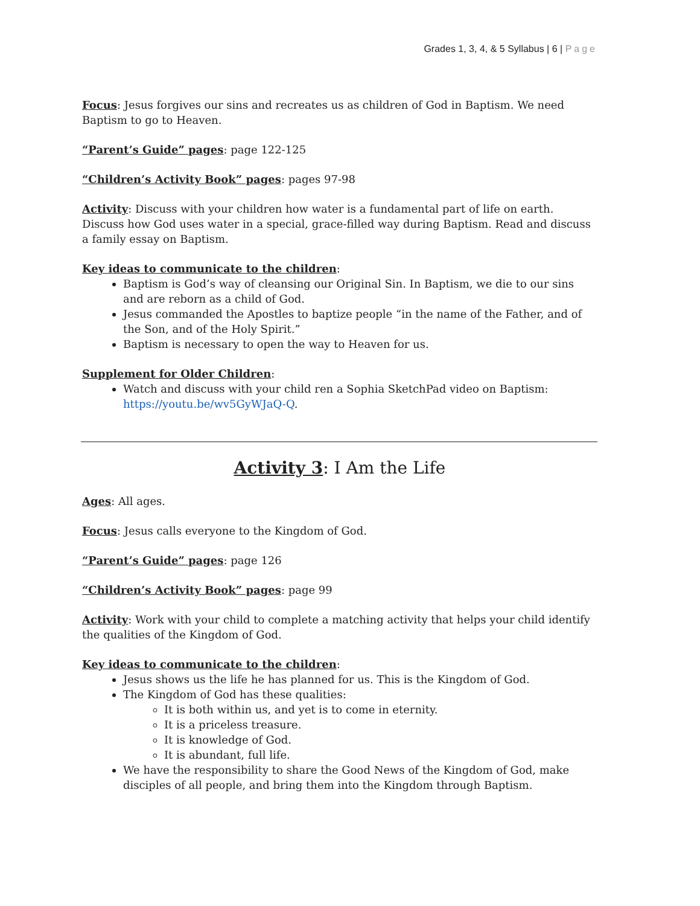Grades 1, 3, 4, & 5 Syllabus | 6 | Page
Focus: Jesus forgives our sins and recreates us as children of God in Baptism. We need Baptism to go to Heaven.
“Parent’s Guide” pages: page 122-125
“Children’s Activity Book” pages: pages 97-98
Activity: Discuss with your children how water is a fundamental part of life on earth. Discuss how God uses water in a special, grace-filled way during Baptism. Read and discuss a family essay on Baptism.
Key ideas to communicate to the children:
Baptism is God’s way of cleansing our Original Sin. In Baptism, we die to our sins and are reborn as a child of God.
Jesus commanded the Apostles to baptize people “in the name of the Father, and of the Son, and of the Holy Spirit.”
Baptism is necessary to open the way to Heaven for us.
Supplement for Older Children:
Watch and discuss with your child ren a Sophia SketchPad video on Baptism: https://youtu.be/wv5GyWJaQ-Q.
Activity 3: I Am the Life
Ages: All ages.
Focus: Jesus calls everyone to the Kingdom of God.
“Parent’s Guide” pages: page 126
“Children’s Activity Book” pages: page 99
Activity: Work with your child to complete a matching activity that helps your child identify the qualities of the Kingdom of God.
Key ideas to communicate to the children:
Jesus shows us the life he has planned for us. This is the Kingdom of God.
The Kingdom of God has these qualities:
It is both within us, and yet is to come in eternity.
It is a priceless treasure.
It is knowledge of God.
It is abundant, full life.
We have the responsibility to share the Good News of the Kingdom of God, make disciples of all people, and bring them into the Kingdom through Baptism.